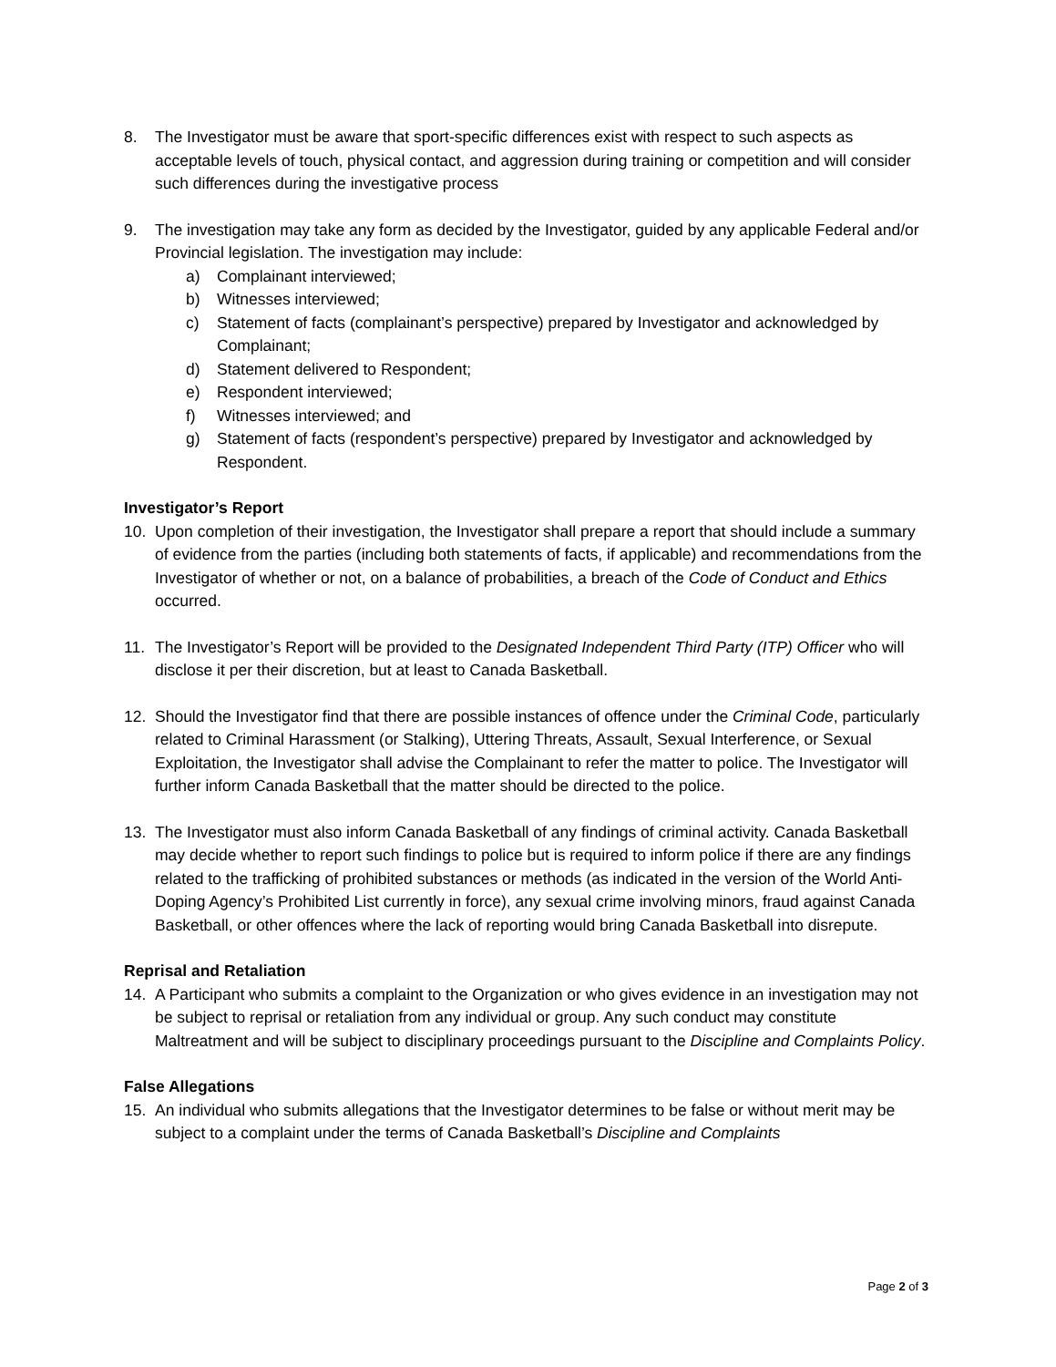8. The Investigator must be aware that sport-specific differences exist with respect to such aspects as acceptable levels of touch, physical contact, and aggression during training or competition and will consider such differences during the investigative process
9. The investigation may take any form as decided by the Investigator, guided by any applicable Federal and/or Provincial legislation. The investigation may include:
a) Complainant interviewed;
b) Witnesses interviewed;
c) Statement of facts (complainant’s perspective) prepared by Investigator and acknowledged by Complainant;
d) Statement delivered to Respondent;
e) Respondent interviewed;
f) Witnesses interviewed; and
g) Statement of facts (respondent’s perspective) prepared by Investigator and acknowledged by Respondent.
Investigator’s Report
10. Upon completion of their investigation, the Investigator shall prepare a report that should include a summary of evidence from the parties (including both statements of facts, if applicable) and recommendations from the Investigator of whether or not, on a balance of probabilities, a breach of the Code of Conduct and Ethics occurred.
11. The Investigator’s Report will be provided to the Designated Independent Third Party (ITP) Officer who will disclose it per their discretion, but at least to Canada Basketball.
12. Should the Investigator find that there are possible instances of offence under the Criminal Code, particularly related to Criminal Harassment (or Stalking), Uttering Threats, Assault, Sexual Interference, or Sexual Exploitation, the Investigator shall advise the Complainant to refer the matter to police. The Investigator will further inform Canada Basketball that the matter should be directed to the police.
13. The Investigator must also inform Canada Basketball of any findings of criminal activity. Canada Basketball may decide whether to report such findings to police but is required to inform police if there are any findings related to the trafficking of prohibited substances or methods (as indicated in the version of the World Anti-Doping Agency’s Prohibited List currently in force), any sexual crime involving minors, fraud against Canada Basketball, or other offences where the lack of reporting would bring Canada Basketball into disrepute.
Reprisal and Retaliation
14. A Participant who submits a complaint to the Organization or who gives evidence in an investigation may not be subject to reprisal or retaliation from any individual or group. Any such conduct may constitute Maltreatment and will be subject to disciplinary proceedings pursuant to the Discipline and Complaints Policy.
False Allegations
15. An individual who submits allegations that the Investigator determines to be false or without merit may be subject to a complaint under the terms of Canada Basketball’s Discipline and Complaints
Page 2 of 3